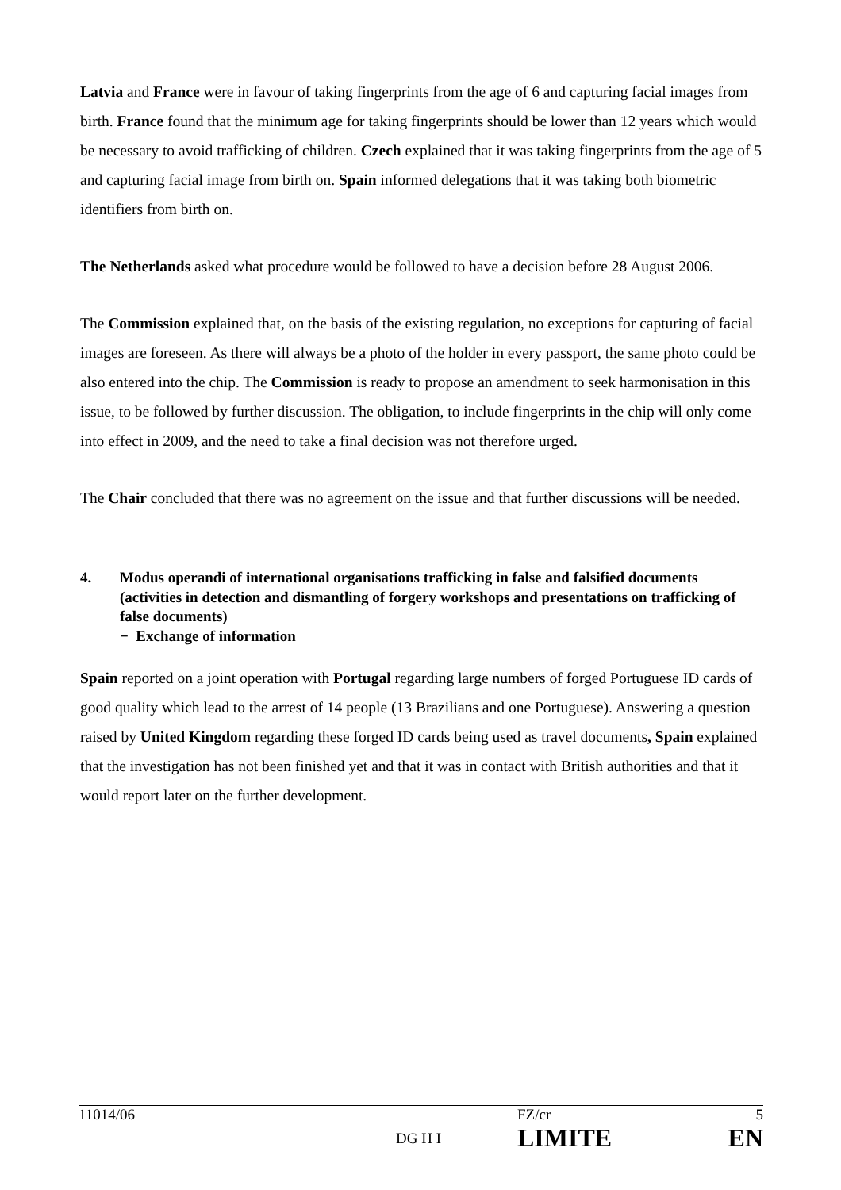Latvia and France were in favour of taking fingerprints from the age of 6 and capturing facial images from birth. France found that the minimum age for taking fingerprints should be lower than 12 years which would be necessary to avoid trafficking of children. Czech explained that it was taking fingerprints from the age of 5 and capturing facial image from birth on. Spain informed delegations that it was taking both biometric identifiers from birth on.
The Netherlands asked what procedure would be followed to have a decision before 28 August 2006.
The Commission explained that, on the basis of the existing regulation, no exceptions for capturing of facial images are foreseen. As there will always be a photo of the holder in every passport, the same photo could be also entered into the chip. The Commission is ready to propose an amendment to seek harmonisation in this issue, to be followed by further discussion. The obligation, to include fingerprints in the chip will only come into effect in 2009, and the need to take a final decision was not therefore urged.
The Chair concluded that there was no agreement on the issue and that further discussions will be needed.
4. Modus operandi of international organisations trafficking in false and falsified documents (activities in detection and dismantling of forgery workshops and presentations on trafficking of false documents)
− Exchange of information
Spain reported on a joint operation with Portugal regarding large numbers of forged Portuguese ID cards of good quality which lead to the arrest of 14 people (13 Brazilians and one Portuguese). Answering a question raised by United Kingdom regarding these forged ID cards being used as travel documents, Spain explained that the investigation has not been finished yet and that it was in contact with British authorities and that it would report later on the further development.
| 11014/06 | DG H I | FZ/cr LIMITE | 5 EN |